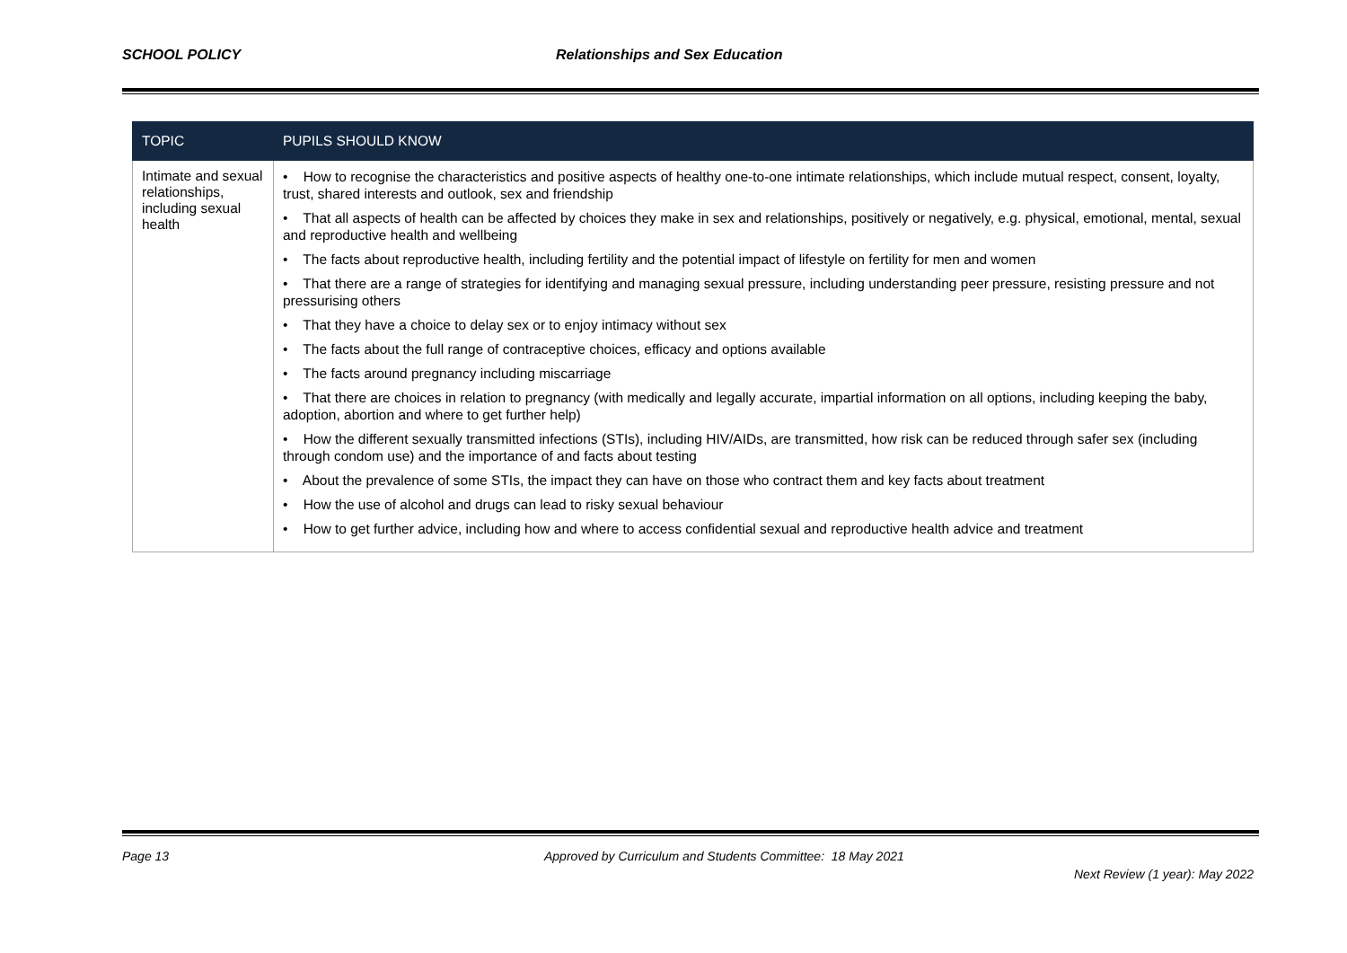SCHOOL POLICY Relationships and Sex Education
| TOPIC | PUPILS SHOULD KNOW |
| --- | --- |
| Intimate and sexual relationships, including sexual health | • How to recognise the characteristics and positive aspects of healthy one-to-one intimate relationships, which include mutual respect, consent, loyalty, trust, shared interests and outlook, sex and friendship • That all aspects of health can be affected by choices they make in sex and relationships, positively or negatively, e.g. physical, emotional, mental, sexual and reproductive health and wellbeing • The facts about reproductive health, including fertility and the potential impact of lifestyle on fertility for men and women • That there are a range of strategies for identifying and managing sexual pressure, including understanding peer pressure, resisting pressure and not pressurising others • That they have a choice to delay sex or to enjoy intimacy without sex • The facts about the full range of contraceptive choices, efficacy and options available • The facts around pregnancy including miscarriage • That there are choices in relation to pregnancy (with medically and legally accurate, impartial information on all options, including keeping the baby, adoption, abortion and where to get further help) • How the different sexually transmitted infections (STIs), including HIV/AIDs, are transmitted, how risk can be reduced through safer sex (including through condom use) and the importance of and facts about testing • About the prevalence of some STIs, the impact they can have on those who contract them and key facts about treatment • How the use of alcohol and drugs can lead to risky sexual behaviour • How to get further advice, including how and where to access confidential sexual and reproductive health advice and treatment |
Page 13 Approved by Curriculum and Students Committee: 18 May 2021
Next Review (1 year): May 2022